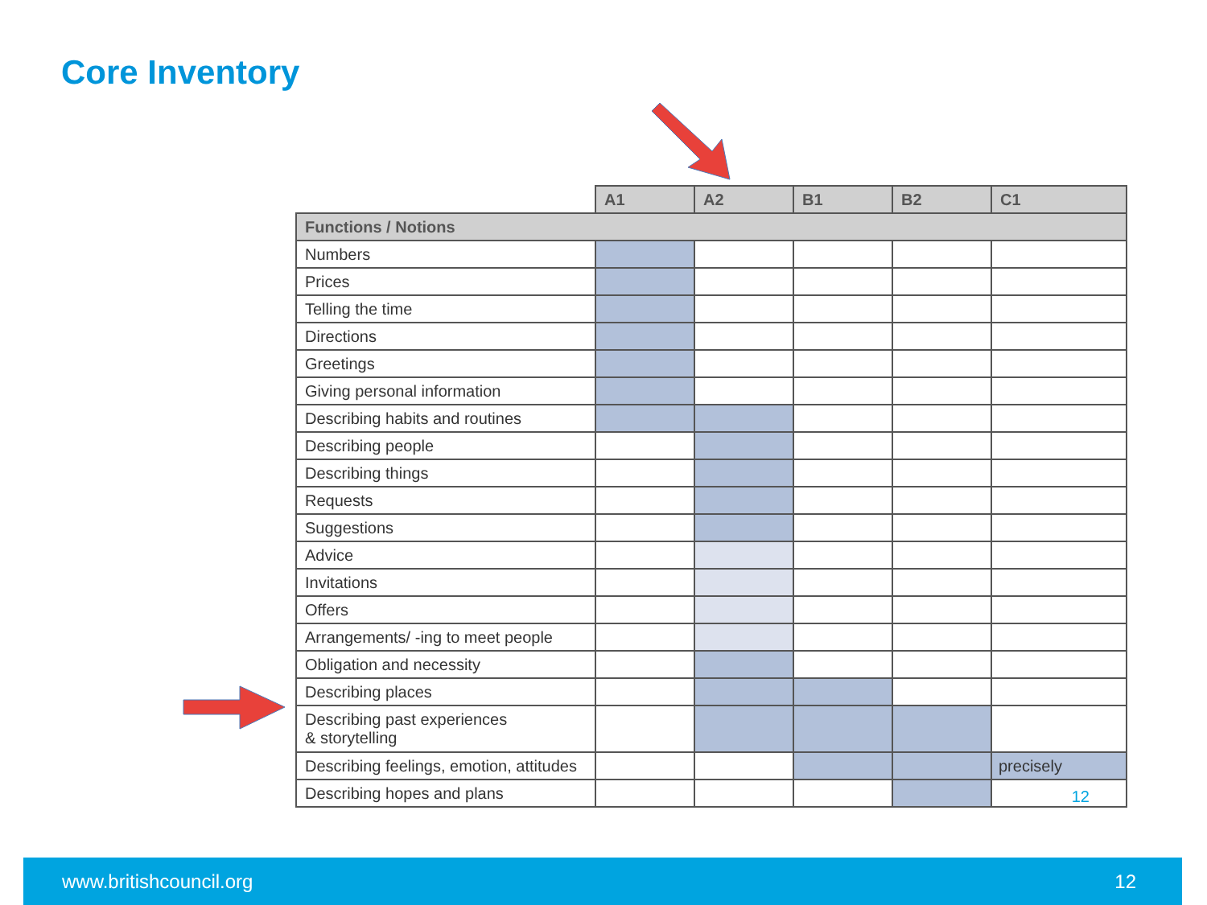Core Inventory
| | A1 | A2 | B1 | B2 | C1 |
| --- | --- | --- | --- | --- | --- |
| Functions / Notions | | | | | |
| Numbers | | | | | |
| Prices | | | | | |
| Telling the time | | | | | |
| Directions | | | | | |
| Greetings | | | | | |
| Giving personal information | | | | | |
| Describing habits and routines | | | | | |
| Describing people | | | | | |
| Describing things | | | | | |
| Requests | | | | | |
| Suggestions | | | | | |
| Advice | | | | | |
| Invitations | | | | | |
| Offers | | | | | |
| Arrangements/ -ing to meet people | | | | | |
| Obligation and necessity | | | | | |
| Describing places | | | | | |
| Describing past experiences & storytelling | | | | | |
| Describing feelings, emotion, attitudes | | | | | precisely |
| Describing hopes and plans | | | | | 12 |
www.britishcouncil.org 12